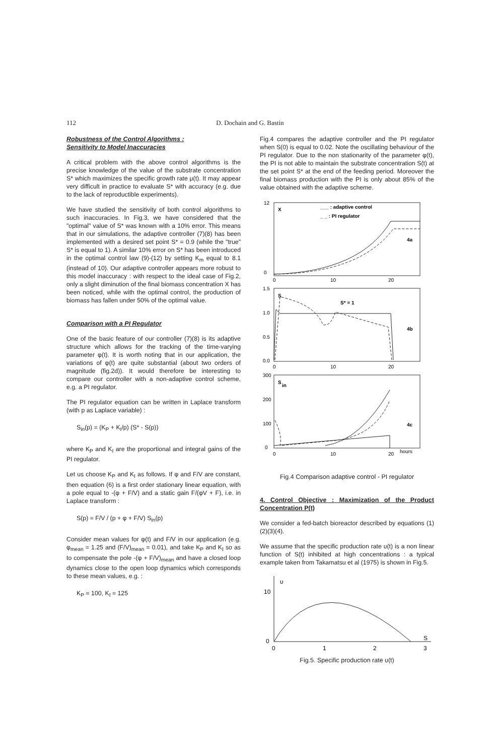112 D. Dochain and G. Bastin
Robustness of the Control Algorithms :
Sensitivity to Model Inaccuracies
A critical problem with the above control algorithms is the precise knowledge of the value of the substrate concentration S* which maximizes the specific growth rate μ(t). It may appear very difficult in practice to evaluate S* with accuracy (e.g. due to the lack of reproductible experiments).
We have studied the sensitivity of both control algorithms to such inaccuracies. In Fig.3, we have considered that the "optimal" value of S* was known with a 10% error. This means that in our simulations, the adaptive controller (7)(8) has been implemented with a desired set point S* = 0.9 (while the "true" S* is equal to 1). A similar 10% error on S* has been introduced in the optimal control law (9)-(12) by setting K<sub>m</sub> equal to 8.1 (instead of 10). Our adaptive controller appears more robust to this model inaccuracy : with respect to the ideal case of Fig.2, only a slight diminution of the final biomass concentration X has been noticed, while with the optimal control, the production of biomass has fallen under 50% of the optimal value.
Comparison with a PI Regulator
One of the basic feature of our controller (7)(8) is its adaptive structure which allows for the tracking of the time-varying parameter φ(t). It is worth noting that in our application, the variations of φ(t) are quite substantial (about two orders of magnitude (fig.2d)). It would therefore be interesting to compare our controller with a non-adaptive control scheme, e.g. a PI regulator.
The PI regulator equation can be written in Laplace transform (with p as Laplace variable) :
S<sub>in</sub>(p) = (K<sub>P</sub> + K<sub>I</sub>/p) (S* - S(p))
where K<sub>P</sub> and K<sub>I</sub> are the proportional and integral gains of the PI regulator.
Let us choose K<sub>P</sub> and K<sub>I</sub> as follows. If φ and F/V are constant, then equation (6) is a first order stationary linear equation, with a pole equal to -(φ + F/V) and a static gain F/(φV + F), i.e. in Laplace transform :
S(p) = F/V / (p + φ + F/V) S<sub>in</sub>(p)
Consider mean values for φ(t) and F/V in our application (e.g. φ<sub>mean</sub> = 1.25 and (F/V)<sub>mean</sub> = 0.01), and take K<sub>P</sub> and K<sub>I</sub> so as to compensate the pole -(φ + F/V)<sub>mean</sub> and have a closed loop dynamics close to the open loop dynamics which corresponds to these mean values, e.g. :
K<sub>P</sub> = 100, K<sub>I</sub> = 125
Fig.4 compares the adaptive controller and the PI regulator when S(0) is equal to 0.02. Note the oscillating behaviour of the PI regulator. Due to the non stationarity of the parameter φ(t), the PI is not able to maintain the substrate concentration S(t) at the set point S* at the end of the feeding period. Moreover the final biomass production with the PI is only about 85% of the value obtained with the adaptive scheme.
12
0
X
___ : adaptive control
_ _ : PI regulator
4a
0
10
20
1.5
1.0
0.5
0.0
S
S* = 1
4b
0
10
20
300
200
100
0
S
in
4c
0
10
20
hours
Fig.4 Comparison adaptive control - PI regulator
4. Control Objective : Maximization of the Product Concentration P(t)
We consider a fed-batch bioreactor described by equations (1)(2)(3)(4).
We assume that the specific production rate υ(t) is a non linear function of S(t) inhibited at high concentrations : a typical example taken from Takamatsu et al (1975) is shown in Fig.5.
10
0
υ
0
1
2
3
S
Fig.5. Specific production rate υ(t)